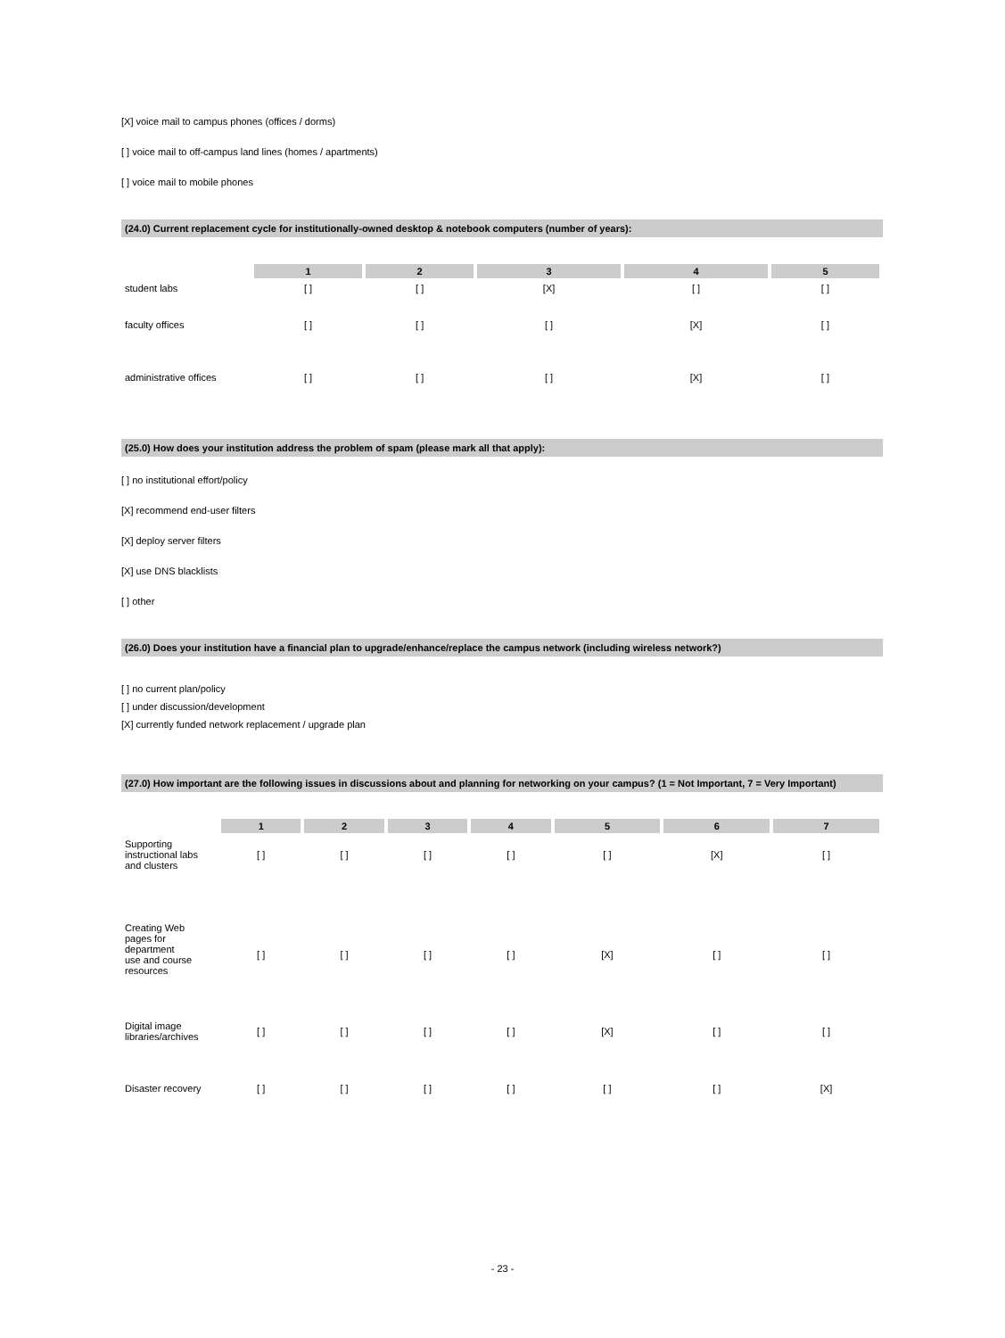[X] voice mail to campus phones (offices / dorms)
[ ] voice mail to off-campus land lines (homes / apartments)
[ ] voice mail to mobile phones
(24.0) Current replacement cycle for institutionally-owned desktop & notebook computers (number of years):
| | 1 | 2 | 3 | 4 | 5 |
| --- | --- | --- | --- | --- | --- |
| student labs | [ ] | [ ] | [X] | [ ] | [ ] |
| faculty offices | [ ] | [ ] | [ ] | [X] | [ ] |
| administrative offices | [ ] | [ ] | [ ] | [X] | [ ] |
(25.0) How does your institution address the problem of spam (please mark all that apply):
[ ] no institutional effort/policy
[X] recommend end-user filters
[X] deploy server filters
[X] use DNS blacklists
[ ] other
(26.0) Does your institution have a financial plan to upgrade/enhance/replace the campus network (including wireless network?)
[ ] no current plan/policy
[ ] under discussion/development
[X] currently funded network replacement / upgrade plan
(27.0) How important are the following issues in discussions about and planning for networking on your campus? (1 = Not Important, 7 = Very Important)
| | 1 | 2 | 3 | 4 | 5 | 6 | 7 |
| --- | --- | --- | --- | --- | --- | --- | --- |
| Supporting instructional labs and clusters | [ ] | [ ] | [ ] | [ ] | [ ] | [X] | [ ] |
| Creating Web pages for department use and course resources | [ ] | [ ] | [ ] | [ ] | [X] | [ ] | [ ] |
| Digital image libraries/archives | [ ] | [ ] | [ ] | [ ] | [X] | [ ] | [ ] |
| Disaster recovery | [ ] | [ ] | [ ] | [ ] | [ ] | [ ] | [X] |
- 23 -